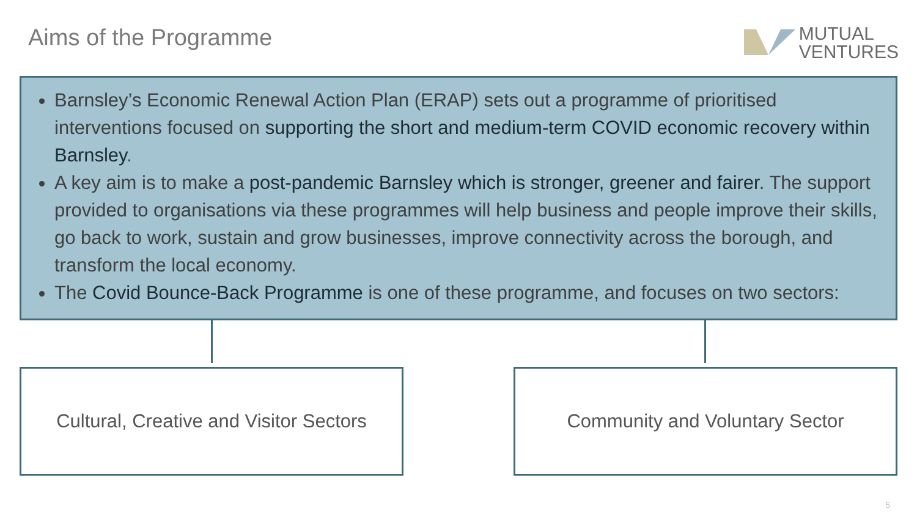Aims of the Programme
MUTUAL
VENTURES
Barnsley’s Economic Renewal Action Plan (ERAP) sets out a programme of prioritised interventions focused on supporting the short and medium-term COVID economic recovery within Barnsley.
A key aim is to make a post-pandemic Barnsley which is stronger, greener and fairer. The support provided to organisations via these programmes will help business and people improve their skills, go back to work, sustain and grow businesses, improve connectivity across the borough, and transform the local economy.
The Covid Bounce-Back Programme is one of these programme, and focuses on two sectors:
Cultural, Creative and Visitor Sectors
Community and Voluntary Sector
5